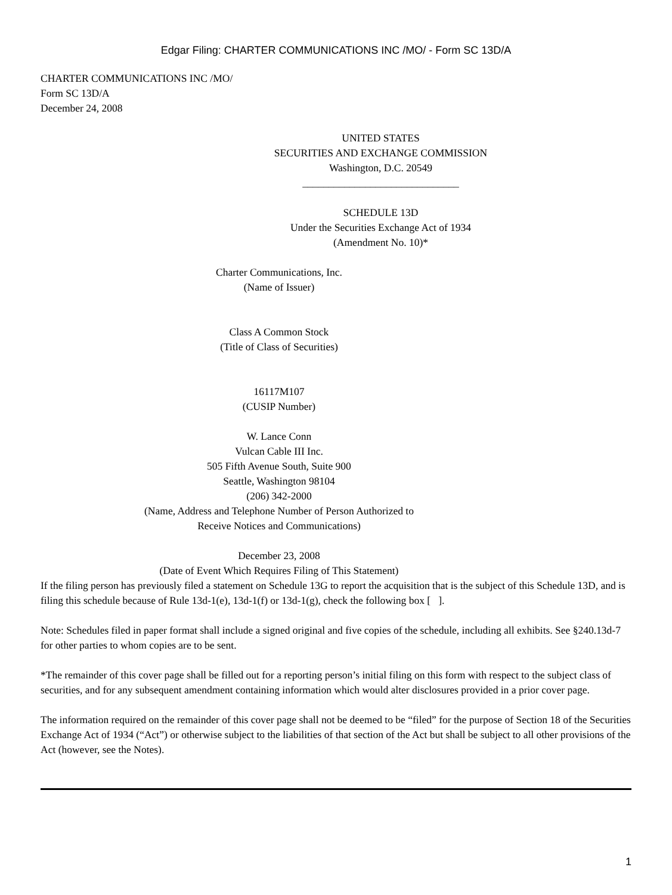Edgar Filing: CHARTER COMMUNICATIONS INC /MO/ - Form SC 13D/A
CHARTER COMMUNICATIONS INC /MO/
Form SC 13D/A
December 24, 2008
UNITED STATES
SECURITIES AND EXCHANGE COMMISSION
Washington, D.C. 20549
______________________________
SCHEDULE 13D
Under the Securities Exchange Act of 1934
(Amendment No. 10)*
Charter Communications, Inc.
(Name of Issuer)
Class A Common Stock
(Title of Class of Securities)
16117M107
(CUSIP Number)
W. Lance Conn
Vulcan Cable III Inc.
505 Fifth Avenue South, Suite 900
Seattle, Washington 98104
(206) 342-2000
(Name, Address and Telephone Number of Person Authorized to
Receive Notices and Communications)
December 23, 2008
(Date of Event Which Requires Filing of This Statement)
If the filing person has previously filed a statement on Schedule 13G to report the acquisition that is the subject of this Schedule 13D, and is filing this schedule because of Rule 13d-1(e), 13d-1(f) or 13d-1(g), check the following box [ ].
Note: Schedules filed in paper format shall include a signed original and five copies of the schedule, including all exhibits. See §240.13d-7 for other parties to whom copies are to be sent.
*The remainder of this cover page shall be filled out for a reporting person’s initial filing on this form with respect to the subject class of securities, and for any subsequent amendment containing information which would alter disclosures provided in a prior cover page.
The information required on the remainder of this cover page shall not be deemed to be “filed” for the purpose of Section 18 of the Securities Exchange Act of 1934 (“Act”) or otherwise subject to the liabilities of that section of the Act but shall be subject to all other provisions of the Act (however, see the Notes).
1